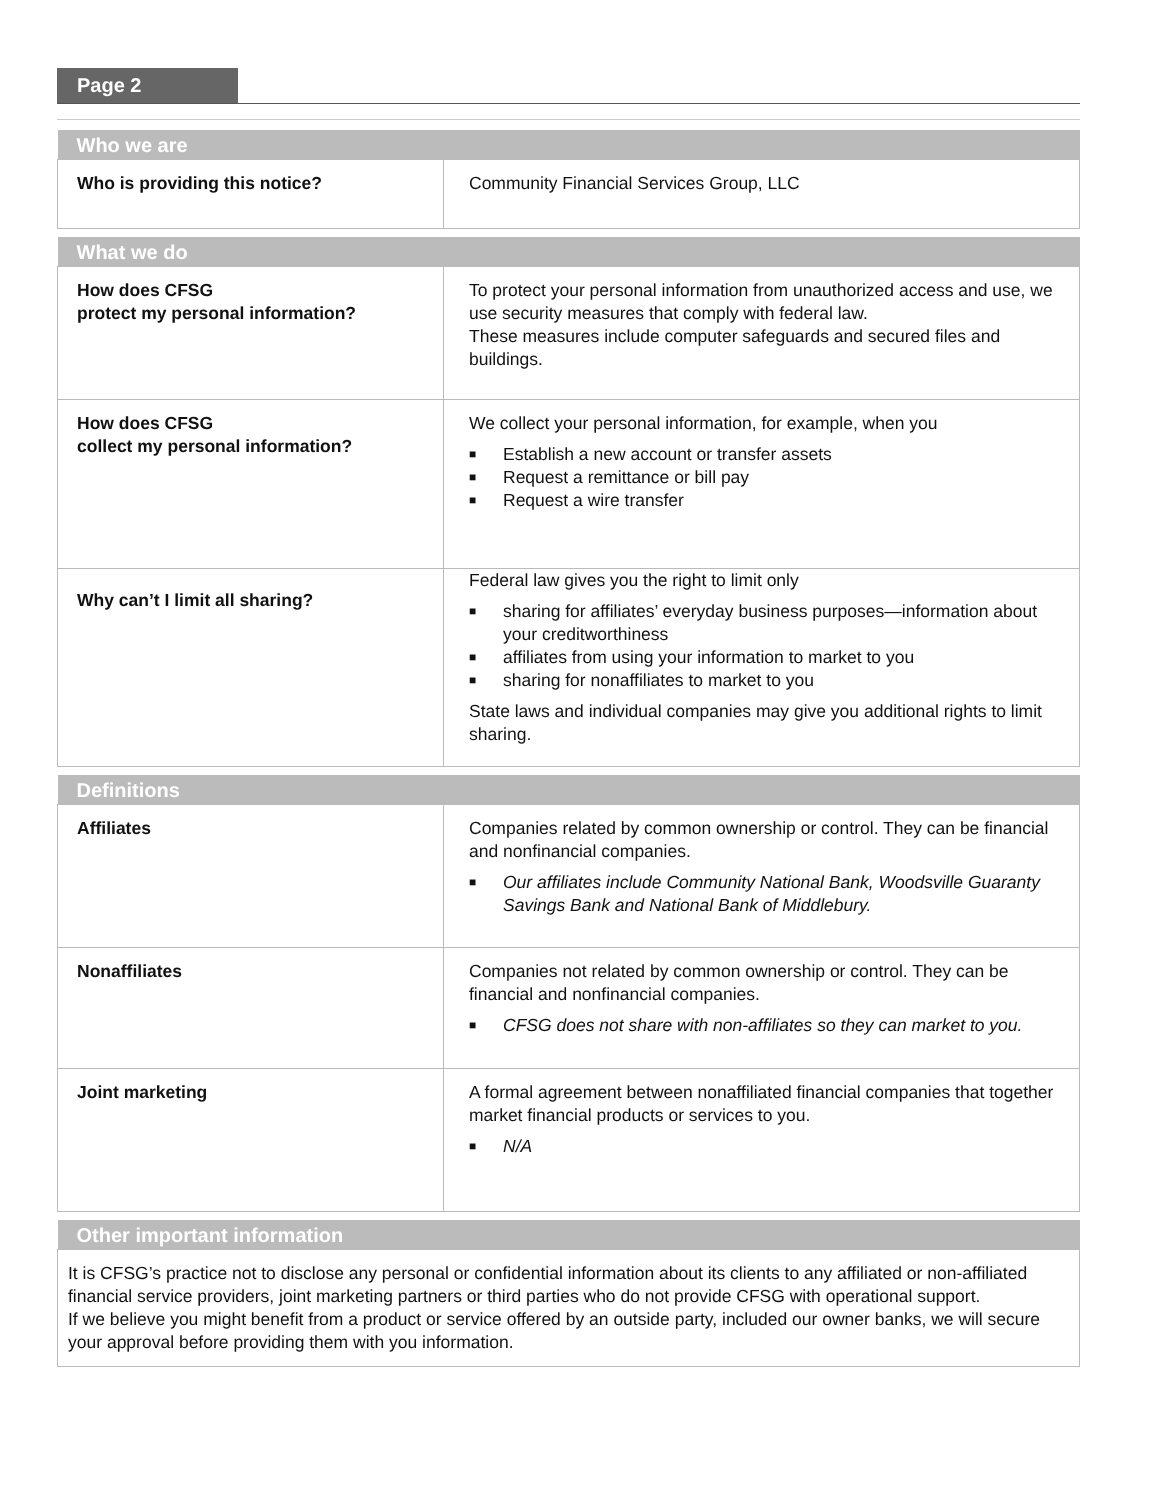Page 2
| Who we are | |
| --- | --- |
| Who is providing this notice? | Community Financial Services Group, LLC |
| What we do | |
| --- | --- |
| How does CFSG protect my personal information? | To protect your personal information from unauthorized access and use, we use security measures that comply with federal law. These measures include computer safeguards and secured files and buildings. |
| How does CFSG collect my personal information? | We collect your personal information, for example, when you ■ Establish a new account or transfer assets ■ Request a remittance or bill pay ■ Request a wire transfer |
| Why can’t I limit all sharing? | Federal law gives you the right to limit only ■ sharing for affiliates’ everyday business purposes—information about your creditworthiness ■ affiliates from using your information to market to you ■ sharing for nonaffiliates to market to you State laws and individual companies may give you additional rights to limit sharing. |
| Definitions | |
| --- | --- |
| Affiliates | Companies related by common ownership or control. They can be financial and nonfinancial companies. ■ Our affiliates include Community National Bank, Woodsville Guaranty Savings Bank and National Bank of Middlebury. |
| Nonaffiliates | Companies not related by common ownership or control. They can be financial and nonfinancial companies. ■ CFSG does not share with non-affiliates so they can market to you. |
| Joint marketing | A formal agreement between nonaffiliated financial companies that together market financial products or services to you. ■ N/A |
| Other important information |
| --- |
| It is CFSG’s practice not to disclose any personal or confidential information about its clients to any affiliated or non-affiliated financial service providers, joint marketing partners or third parties who do not provide CFSG with operational support. If we believe you might benefit from a product or service offered by an outside party, included our owner banks, we will secure your approval before providing them with you information. |